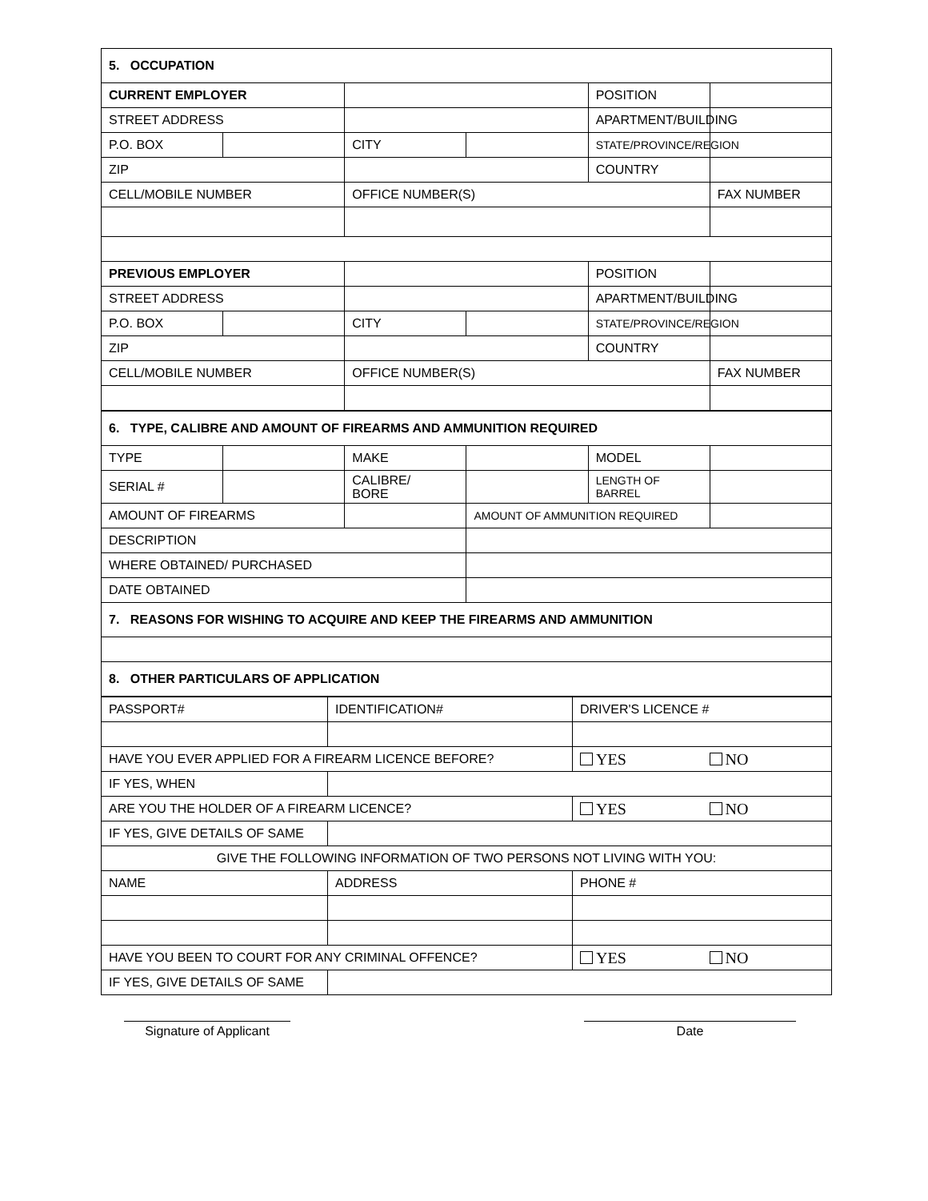| 5. OCCUPATION | | | | | |
| CURRENT EMPLOYER | | | | POSITION | |
| STREET ADDRESS | | | | APARTMENT/BUILDING | |
| P.O. BOX | | CITY | | STATE/PROVINCE/REGION | |
| ZIP | | | | COUNTRY | |
| CELL/MOBILE NUMBER | | OFFICE NUMBER(S) | | | FAX NUMBER |
| PREVIOUS EMPLOYER | | | | POSITION | |
| STREET ADDRESS | | | | APARTMENT/BUILDING | |
| P.O. BOX | | CITY | | STATE/PROVINCE/REGION | |
| ZIP | | | | COUNTRY | |
| CELL/MOBILE NUMBER | | OFFICE NUMBER(S) | | | FAX NUMBER |
| 6. TYPE, CALIBRE AND AMOUNT OF FIREARMS AND AMMUNITION REQUIRED | | | | | |
| TYPE | | MAKE | | MODEL | |
| SERIAL # | | CALIBRE/ BORE | | LENGTH OF BARREL | |
| AMOUNT OF FIREARMS | | | AMOUNT OF AMMUNITION REQUIRED | | |
| DESCRIPTION | | | | | |
| WHERE OBTAINED/ PURCHASED | | | | | |
| DATE OBTAINED | | | | | |
| 7. REASONS FOR WISHING TO ACQUIRE AND KEEP THE FIREARMS AND AMMUNITION | | | | | |
| 8. OTHER PARTICULARS OF APPLICATION | | | | | |
| PASSPORT# | IDENTIFICATION# | DRIVER'S LICENCE # | |
| HAVE YOU EVER APPLIED FOR A FIREARM LICENCE BEFORE? | | YES | NO |
| IF YES, WHEN | | | |
| ARE YOU THE HOLDER OF A FIREARM LICENCE? | | YES | NO |
| IF YES, GIVE DETAILS OF SAME | | | |
| GIVE THE FOLLOWING INFORMATION OF TWO PERSONS NOT LIVING WITH YOU: | | | |
| NAME | ADDRESS | PHONE # | |
| HAVE YOU BEEN TO COURT FOR ANY CRIMINAL OFFENCE? | | YES | NO |
| IF YES, GIVE DETAILS OF SAME | | | |
Signature of Applicant
Date